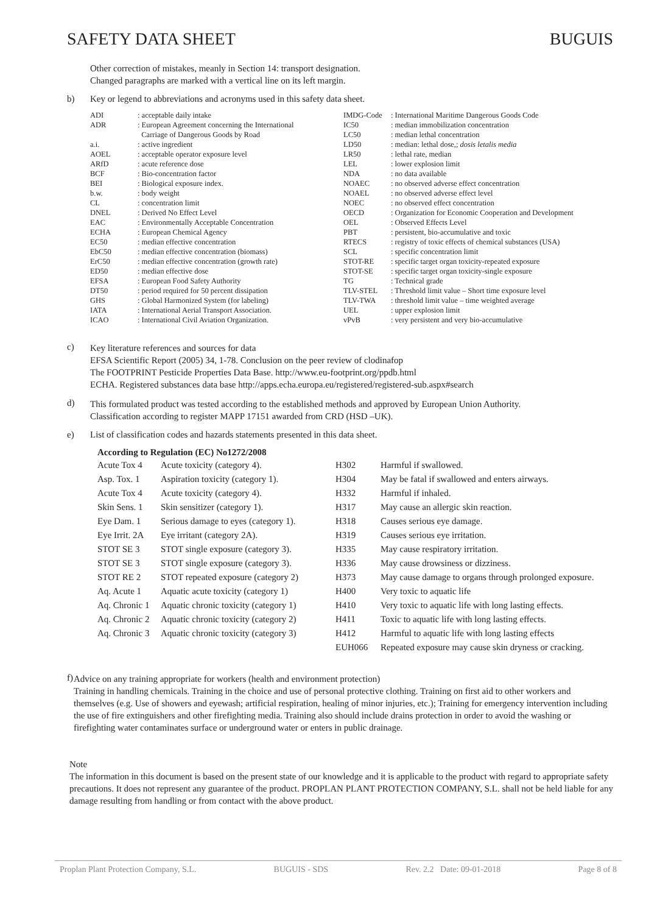SAFETY DATA SHEET BUGUIS
Other correction of mistakes, meanly in Section 14: transport designation.
Changed paragraphs are marked with a vertical line on its left margin.
b) Key or legend to abbreviations and acronyms used in this safety data sheet.
| ADI | : acceptable daily intake | IMDG-Code | : International Maritime Dangerous Goods Code |
| ADR | : European Agreement concerning the International Carriage of Dangerous Goods by Road | IC50 LC50 | : median immobilization concentration : median lethal concentration |
| a.i. | : active ingredient | LD50 | : median: lethal dose,; dosis letalis media |
| AOEL | : acceptable operator exposure level | LR50 | : lethal rate, median |
| ARfD | : acute reference dose | LEL | : lower explosion limit |
| BCF | : Bio-concentration factor | NDA | : no data available |
| BEI | : Biological exposure index. | NOAEC | : no observed adverse effect concentration |
| b.w. | : body weight | NOAEL | : no observed adverse effect level |
| CL | : concentration limit | NOEC | : no observed effect concentration |
| DNEL | : Derived No Effect Level | OECD | : Organization for Economic Cooperation and Development |
| EAC | : Environmentally Acceptable Concentration | OEL | : Observed Effects Level |
| ECHA | : European Chemical Agency | PBT | : persistent, bio-accumulative and toxic |
| EC50 | : median effective concentration | RTECS | : registry of toxic effects of chemical substances (USA) |
| EbC50 | : median effective concentration (biomass) | SCL | : specific concentration limit |
| ErC50 | : median effective concentration (growth rate) | STOT-RE | : specific target organ toxicity-repeated exposure |
| ED50 | : median effective dose | STOT-SE | : specific target organ toxicity-single exposure |
| EFSA | : European Food Safety Authority | TG | : Technical grade |
| DT50 | : period required for 50 percent dissipation | TLV-STEL | : Threshold limit value – Short time exposure level |
| GHS | : Global Harmonized System (for labeling) | TLV-TWA | : threshold limit value – time weighted average |
| IATA | : International Aerial Transport Association. | UEL | : upper explosion limit |
| ICAO | : International Civil Aviation Organization. | vPvB | : very persistent and very bio-accumulative |
c)
Key literature references and sources for data
EFSA Scientific Report (2005) 34, 1-78. Conclusion on the peer review of clodinafop
The FOOTPRINT Pesticide Properties Data Base. http://www.eu-footprint.org/ppdb.html
ECHA. Registered substances data base http://apps.echa.europa.eu/registered/registered-sub.aspx#search
d)
This formulated product was tested according to the established methods and approved by European Union Authority.
Classification according to register MAPP 17151 awarded from CRD (HSD –UK).
e) List of classification codes and hazards statements presented in this data sheet.
According to Regulation (EC) No1272/2008
| Acute Tox 4 | Acute toxicity (category 4). | H302 | Harmful if swallowed. |
| Asp. Tox. 1 | Aspiration toxicity (category 1). | H304 | May be fatal if swallowed and enters airways. |
| Acute Tox 4 | Acute toxicity (category 4). | H332 | Harmful if inhaled. |
| Skin Sens. 1 | Skin sensitizer (category 1). | H317 | May cause an allergic skin reaction. |
| Eye Dam. 1 | Serious damage to eyes (category 1). | H318 | Causes serious eye damage. |
| Eye Irrit. 2A | Eye irritant (category 2A). | H319 | Causes serious eye irritation. |
| STOT SE 3 | STOT single exposure (category 3). | H335 | May cause respiratory irritation. |
| STOT SE 3 | STOT single exposure (category 3). | H336 | May cause drowsiness or dizziness. |
| STOT RE 2 | STOT repeated exposure (category 2) | H373 | May cause damage to organs through prolonged exposure. |
| Aq. Acute 1 | Aquatic acute toxicity (category 1) | H400 | Very toxic to aquatic life |
| Aq. Chronic 1 | Aquatic chronic toxicity (category 1) | H410 | Very toxic to aquatic life with long lasting effects. |
| Aq. Chronic 2 | Aquatic chronic toxicity (category 2) | H411 | Toxic to aquatic life with long lasting effects. |
| Aq. Chronic 3 | Aquatic chronic toxicity (category 3) | H412 | Harmful to aquatic life with long lasting effects |
| | | EUH066 | Repeated exposure may cause skin dryness or cracking. |
f)
Advice on any training appropriate for workers (health and environment protection)
Training in handling chemicals. Training in the choice and use of personal protective clothing. Training on first aid to other workers and themselves (e.g. Use of showers and eyewash; artificial respiration, healing of minor injuries, etc.); Training for emergency intervention including the use of fire extinguishers and other firefighting media. Training also should include drains protection in order to avoid the washing or firefighting water contaminates surface or underground water or enters in public drainage.
Note
The information in this document is based on the present state of our knowledge and it is applicable to the product with regard to appropriate safety precautions. It does not represent any guarantee of the product. PROPLAN PLANT PROTECTION COMPANY, S.L. shall not be held liable for any damage resulting from handling or from contact with the above product.
Proplan Plant Protection Company, S.L. BUGUIS - SDS Rev. 2.2 Date: 09-01-2018 Page 8 of 8